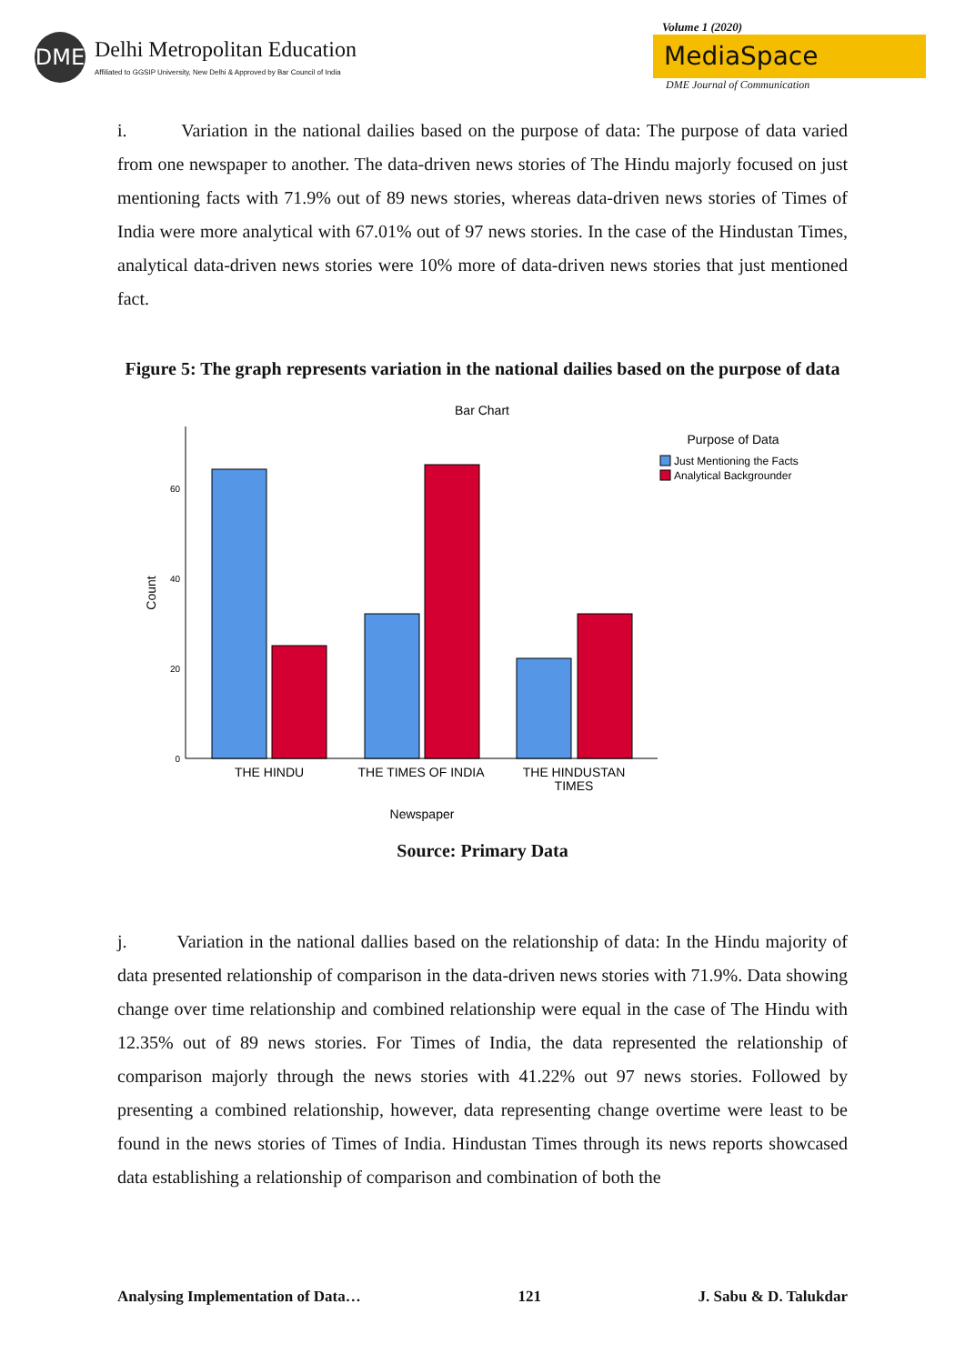DME
Delhi Metropolitan Education
Affiliated to GGSIP University, New Delhi & Approved by Bar Council of India
Volume 1 (2020)
MediaSpace
DME Journal of Communication
i. Variation in the national dailies based on the purpose of data: The purpose of data varied from one newspaper to another. The data-driven news stories of The Hindu majorly focused on just mentioning facts with 71.9% out of 89 news stories, whereas data-driven news stories of Times of India were more analytical with 67.01% out of 97 news stories. In the case of the Hindustan Times, analytical data-driven news stories were 10% more of data-driven news stories that just mentioned fact.
Figure 5: The graph represents variation in the national dailies based on the purpose of data
Bar Chart
0
20
40
60
Count
THE HINDU
THE TIMES OF INDIA
THE HINDUSTAN
TIMES
Newspaper
Purpose of Data
Just Mentioning the Facts
Analytical Backgrounder
Source: Primary Data
j. Variation in the national dallies based on the relationship of data: In the Hindu majority of data presented relationship of comparison in the data-driven news stories with 71.9%. Data showing change over time relationship and combined relationship were equal in the case of The Hindu with 12.35% out of 89 news stories. For Times of India, the data represented the relationship of comparison majorly through the news stories with 41.22% out 97 news stories. Followed by presenting a combined relationship, however, data representing change overtime were least to be found in the news stories of Times of India. Hindustan Times through its news reports showcased data establishing a relationship of comparison and combination of both the
Analysing Implementation of Data… 121 J. Sabu & D. Talukdar